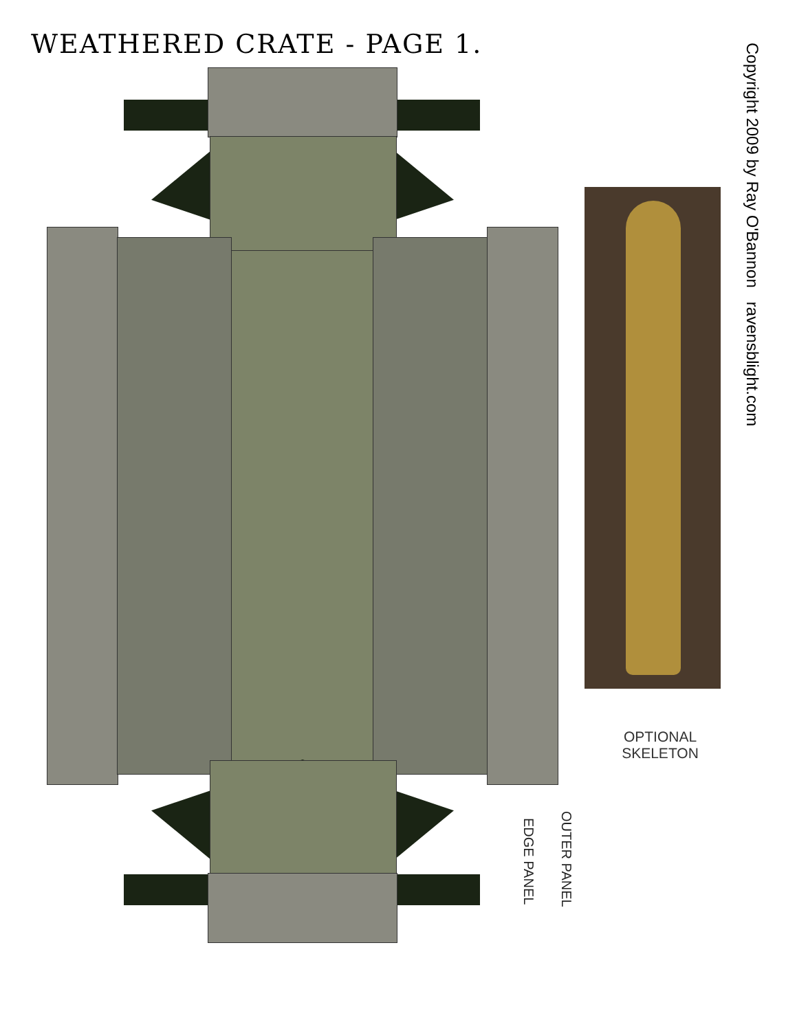WEATHERED CRATE - PAGE 1.
Copyright 2009 by Ray O'Bannon ravensblight.com
OPTIONAL
SKELETON
OUTER PANEL
EDGE PANEL